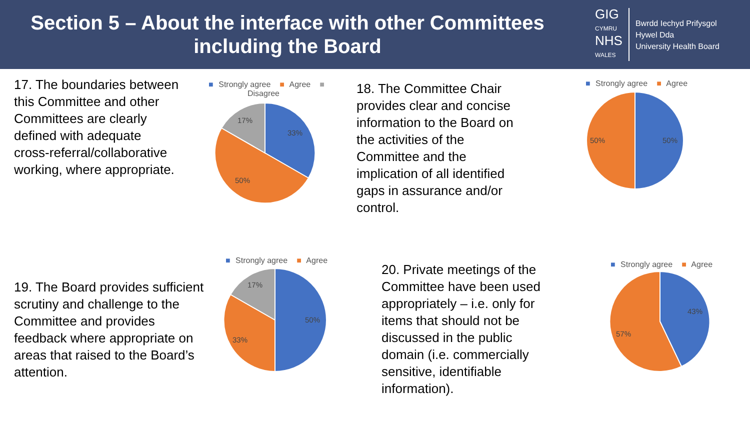Section 5 – About the interface with other Committees including the Board
GIG
CYMRU
NHS
WALES
Bwrdd Iechyd Prifysgol
Hywel Dda
University Health Board
17. The boundaries between this Committee and other Committees are clearly defined with adequate cross-referral/collaborative working, where appropriate.
■ Strongly agree ■ Agree ■ Disagree
33%
50%
17%
18. The Committee Chair provides clear and concise information to the Board on the activities of the Committee and the implication of all identified gaps in assurance and/or control.
■ Strongly agree ■ Agree
50%
50%
19. The Board provides sufficient scrutiny and challenge to the Committee and provides feedback where appropriate on areas that raised to the Board’s attention.
■ Strongly agree ■ Agree
50%
33%
17%
20. Private meetings of the Committee have been used appropriately – i.e. only for items that should not be discussed in the public domain (i.e. commercially sensitive, identifiable information).
■ Strongly agree ■ Agree
43%
57%